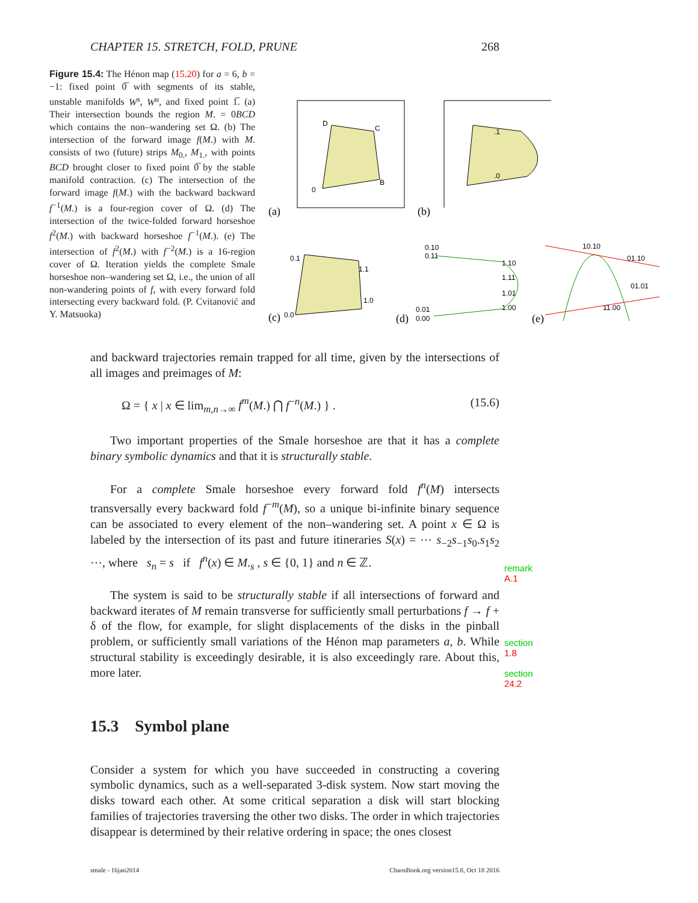CHAPTER 15. STRETCH, FOLD, PRUNE 268
Figure 15.4: The Hénon map (15.20) for a = 6, b = −1: fixed point 0̅ with segments of its stable, unstable manifolds W<sup>s</sup>, W<sup>u</sup>, and fixed point 1̅. (a) Their intersection bounds the region M. = 0BCD which contains the non–wandering set Ω. (b) The intersection of the forward image f(M.) with M. consists of two (future) strips M<sub>0.</sub>, M<sub>1.</sub>, with points BCD brought closer to fixed point 0̅ by the stable manifold contraction. (c) The intersection of the forward image f(M.) with the backward backward f<sup>−1</sup>(M.) is a four-region cover of Ω. (d) The intersection of the twice-folded forward horseshoe f<sup>2</sup>(M.) with backward horseshoe f<sup>−1</sup>(M.). (e) The intersection of f<sup>2</sup>(M.) with f<sup>−2</sup>(M.) is a 16-region cover of Ω. Iteration yields the complete Smale horseshoe non–wandering set Ω, i.e., the union of all non-wandering points of f, with every forward fold intersecting every backward fold. (P. Cvitanović and Y. Matsuoka)
(a)
(b)
D
C
B
0
.1
.0
0.1
1.1
1.0
(c)
0.0
0.10
0.11
1.10
1.11
1.01
1.00
0.01
0.00
(d)
10.10
01.10
01.01
11.00
(e)
and backward trajectories remain trapped for all time, given by the intersections of all images and preimages of M:
Ω = { x | x ∈ lim<sub>m,n→∞</sub> f<sup>m</sup>(M.) ⋂ f<sup>−n</sup>(M.) } . (15.6)
Two important properties of the Smale horseshoe are that it has a complete binary symbolic dynamics and that it is structurally stable.
For a complete Smale horseshoe every forward fold f<sup>n</sup>(M) intersects transversally every backward fold f<sup>−m</sup>(M), so a unique bi-infinite binary sequence can be associated to every element of the non–wandering set. A point x ∈ Ω is labeled by the intersection of its past and future itineraries S(x) = ⋯ s<sub>−2</sub>s<sub>−1</sub>s<sub>0</sub>.s<sub>1</sub>s<sub>2</sub> ⋯, where s<sub>n</sub> = s if f<sup>n</sup>(x) ∈ M.<sub>s</sub> , s ∈ {0, 1} and n ∈ ℤ.
remark A.1
The system is said to be structurally stable if all intersections of forward and backward iterates of M remain transverse for sufficiently small perturbations f → f + δ of the flow, for example, for slight displacements of the disks in the pinball problem, or sufficiently small variations of the Hénon map parameters a, b. While structural stability is exceedingly desirable, it is also exceedingly rare. About this, more later.
section 1.8
section 24.2
15.3 Symbol plane
Consider a system for which you have succeeded in constructing a covering symbolic dynamics, such as a well-separated 3-disk system. Now start moving the disks toward each other. At some critical separation a disk will start blocking families of trajectories traversing the other two disks. The order in which trajectories disappear is determined by their relative ordering in space; the ones closest
smale - 16jan2014 ChaosBook.org version15.8, Oct 18 2016